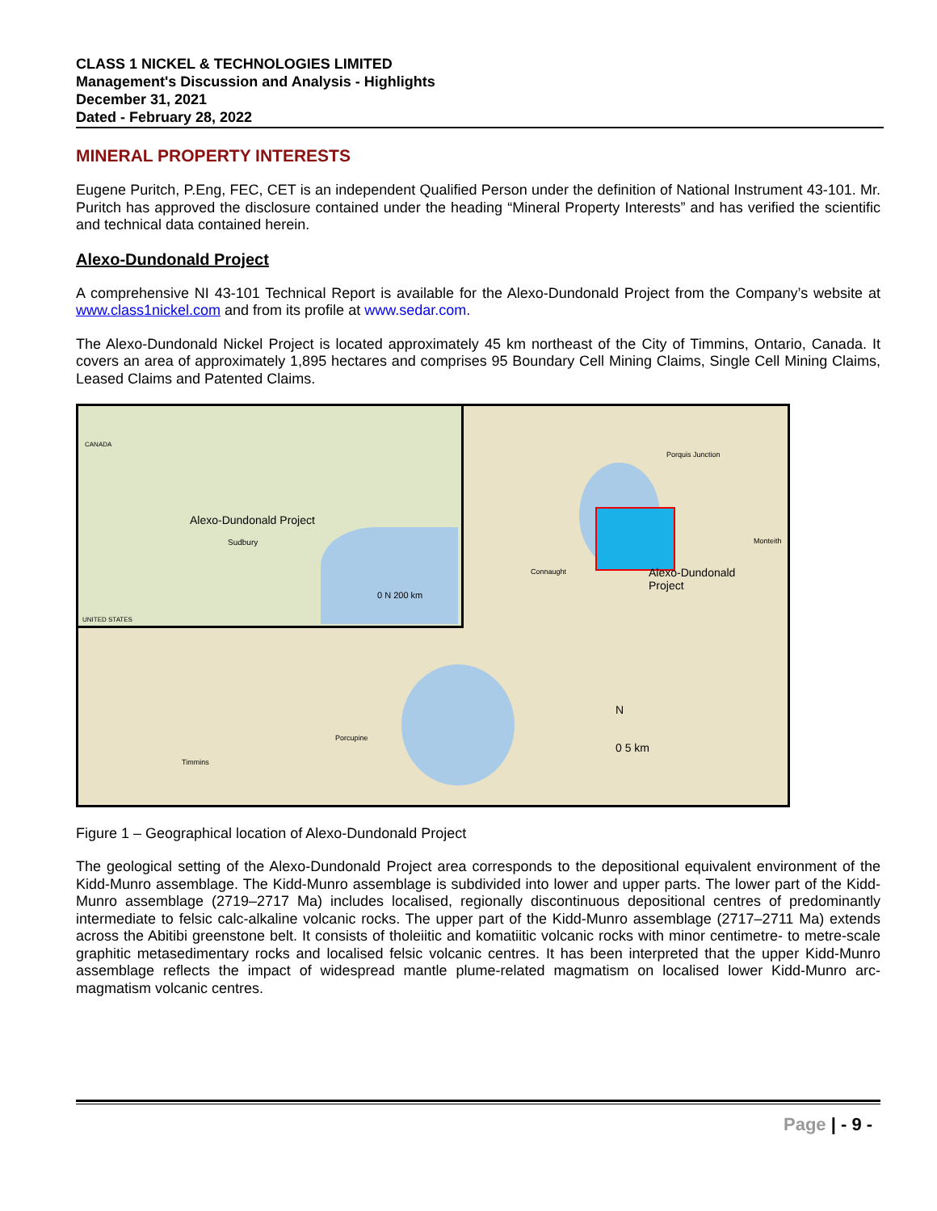CLASS 1 NICKEL & TECHNOLOGIES LIMITED
Management's Discussion and Analysis - Highlights
December 31, 2021
Dated - February 28, 2022
MINERAL PROPERTY INTERESTS
Eugene Puritch, P.Eng, FEC, CET is an independent Qualified Person under the definition of National Instrument 43-101. Mr. Puritch has approved the disclosure contained under the heading “Mineral Property Interests” and has verified the scientific and technical data contained herein.
Alexo-Dundonald Project
A comprehensive NI 43-101 Technical Report is available for the Alexo-Dundonald Project from the Company’s website at www.class1nickel.com and from its profile at www.sedar.com.
The Alexo-Dundonald Nickel Project is located approximately 45 km northeast of the City of Timmins, Ontario, Canada. It covers an area of approximately 1,895 hectares and comprises 95 Boundary Cell Mining Claims, Single Cell Mining Claims, Leased Claims and Patented Claims.
Alexo-Dundonald Project
Sudbury
CANADA
UNITED STATES
0 N 200 km
Porquis Junction
Connaught
Monteith
Alexo-Dundonald
Project
Timmins
Porcupine
N
0 5 km
Figure 1 – Geographical location of Alexo-Dundonald Project
The geological setting of the Alexo-Dundonald Project area corresponds to the depositional equivalent environment of the Kidd-Munro assemblage. The Kidd-Munro assemblage is subdivided into lower and upper parts. The lower part of the Kidd-Munro assemblage (2719–2717 Ma) includes localised, regionally discontinuous depositional centres of predominantly intermediate to felsic calc-alkaline volcanic rocks. The upper part of the Kidd-Munro assemblage (2717–2711 Ma) extends across the Abitibi greenstone belt. It consists of tholeiitic and komatiitic volcanic rocks with minor centimetre- to metre-scale graphitic metasedimentary rocks and localised felsic volcanic centres. It has been interpreted that the upper Kidd-Munro assemblage reflects the impact of widespread mantle plume-related magmatism on localised lower Kidd-Munro arc-magmatism volcanic centres.
Page | - 9 -